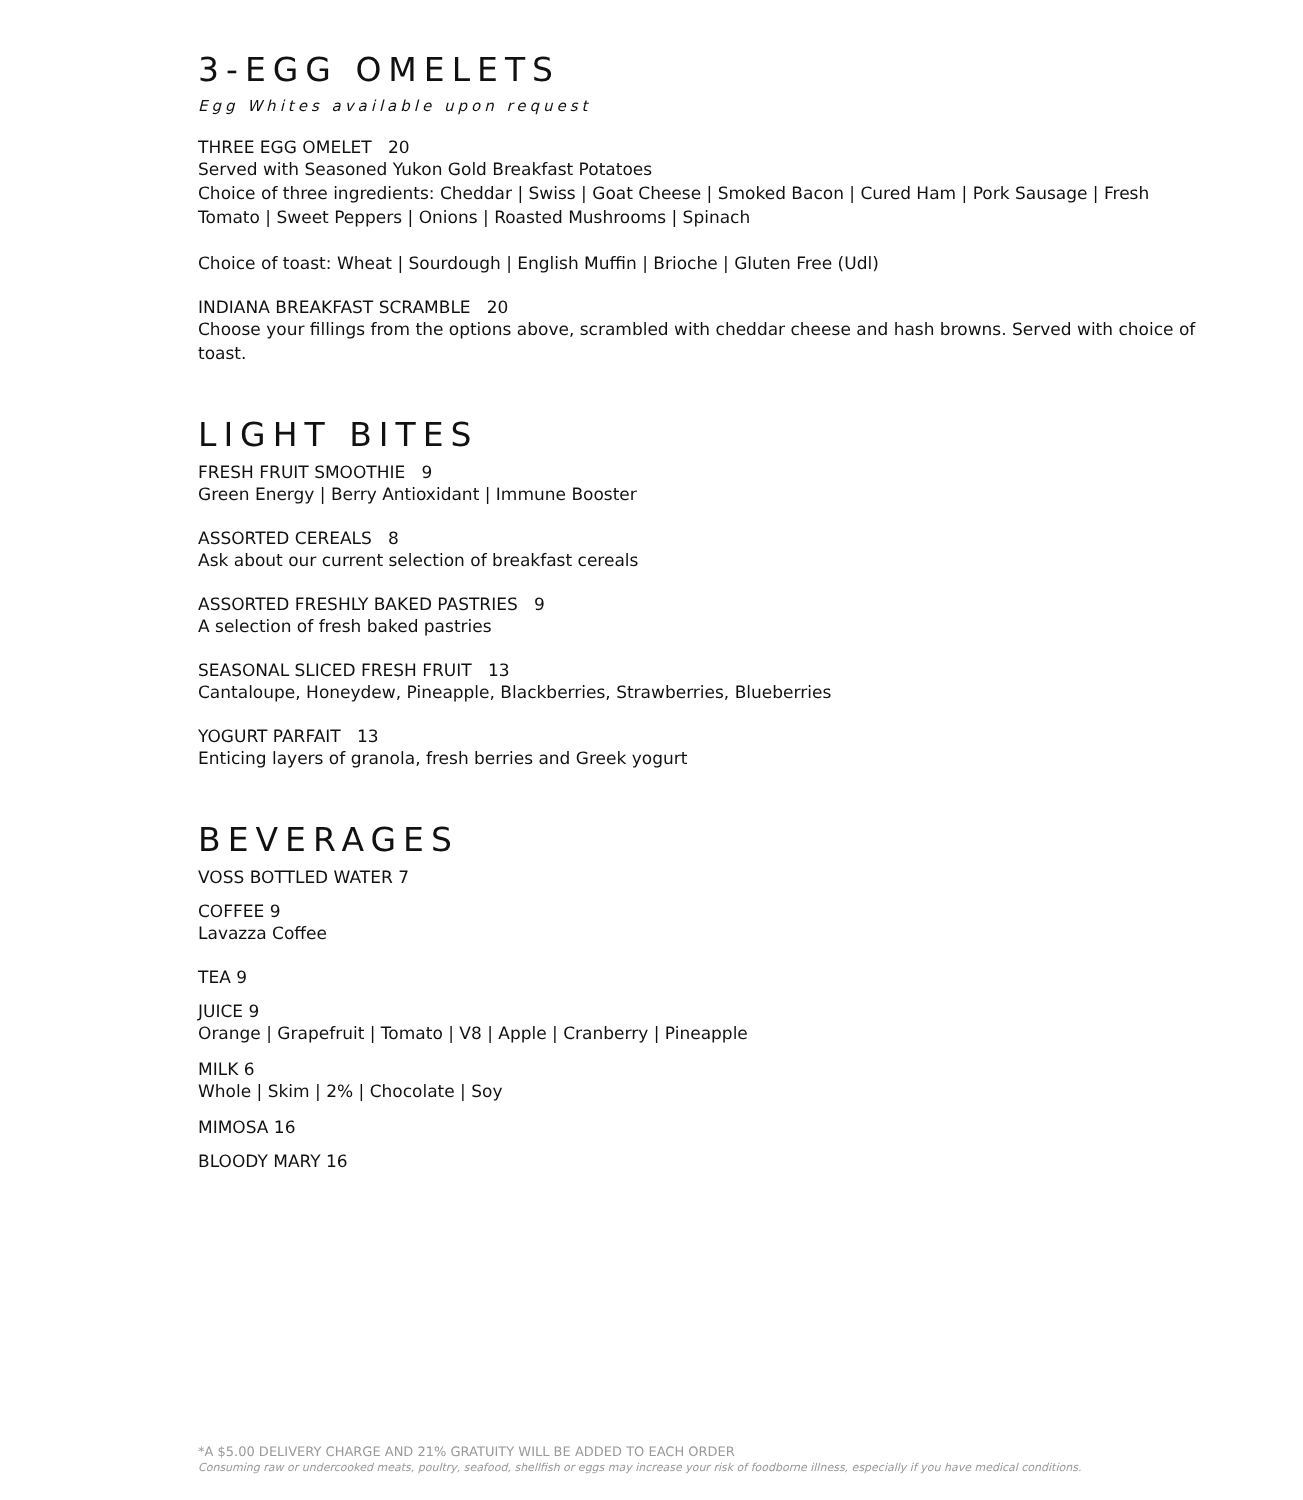3-EGG OMELETS
Egg Whites available upon request
THREE EGG OMELET 20
Served with Seasoned Yukon Gold Breakfast Potatoes
Choice of three ingredients: Cheddar | Swiss | Goat Cheese | Smoked Bacon | Cured Ham | Pork Sausage | Fresh Tomato | Sweet Peppers | Onions | Roasted Mushrooms | Spinach
Choice of toast: Wheat | Sourdough | English Muffin | Brioche | Gluten Free (Udl)
INDIANA BREAKFAST SCRAMBLE 20
Choose your fillings from the options above, scrambled with cheddar cheese and hash browns. Served with choice of toast.
LIGHT BITES
FRESH FRUIT SMOOTHIE 9
Green Energy | Berry Antioxidant | Immune Booster
ASSORTED CEREALS 8
Ask about our current selection of breakfast cereals
ASSORTED FRESHLY BAKED PASTRIES 9
A selection of fresh baked pastries
SEASONAL SLICED FRESH FRUIT 13
Cantaloupe, Honeydew, Pineapple, Blackberries, Strawberries, Blueberries
YOGURT PARFAIT 13
Enticing layers of granola, fresh berries and Greek yogurt
BEVERAGES
VOSS BOTTLED WATER 7
COFFEE 9
Lavazza Coffee
TEA 9
JUICE 9
Orange | Grapefruit | Tomato | V8 | Apple | Cranberry | Pineapple
MILK 6
Whole | Skim | 2% | Chocolate | Soy
MIMOSA 16
BLOODY MARY 16
*A $5.00 DELIVERY CHARGE AND 21% GRATUITY WILL BE ADDED TO EACH ORDER
Consuming raw or undercooked meats, poultry, seafood, shellfish or eggs may increase your risk of foodborne illness, especially if you have medical conditions.